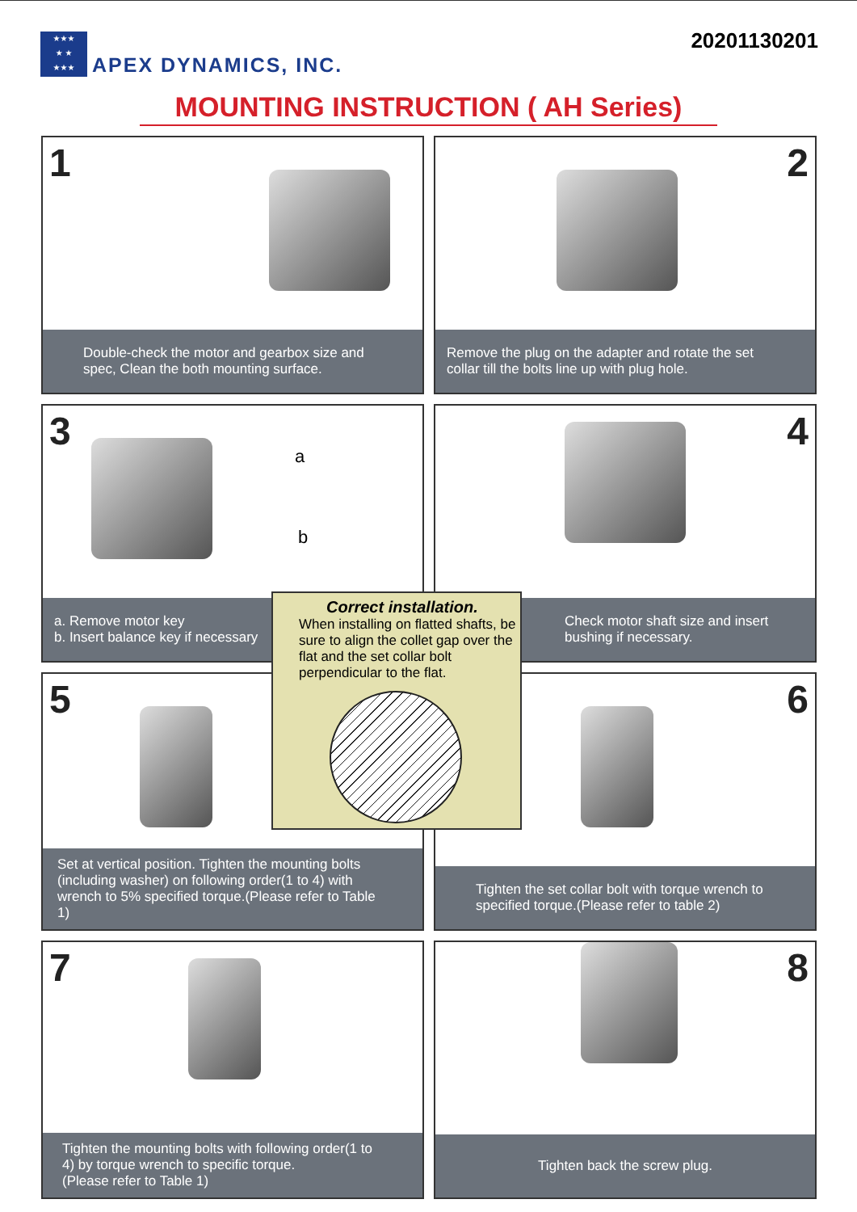★★★
★ ★
★★★
APEX DYNAMICS, INC.
20201130201
MOUNTING INSTRUCTION ( AH Series)
1
Double-check the motor and gearbox size and spec, Clean the both mounting surface.
2
Remove the plug on the adapter and rotate the set collar till the bolts line up with plug hole.
3
a
b
a. Remove motor key
b. Insert balance key if necessary
4
Check motor shaft size and insert bushing if necessary.
5
Set at vertical position. Tighten the mounting bolts (including washer) on following order(1 to 4) with wrench to 5% specified torque.(Please refer to Table 1)
6
Tighten the set collar bolt with torque wrench to specified torque.(Please refer to table 2)
7
Tighten the mounting bolts with following order(1 to 4) by torque wrench to specific torque.
(Please refer to Table 1)
8
Tighten back the screw plug.
Correct installation.
When installing on flatted shafts, be sure to align the collet gap over the flat and the set collar bolt perpendicular to the flat.